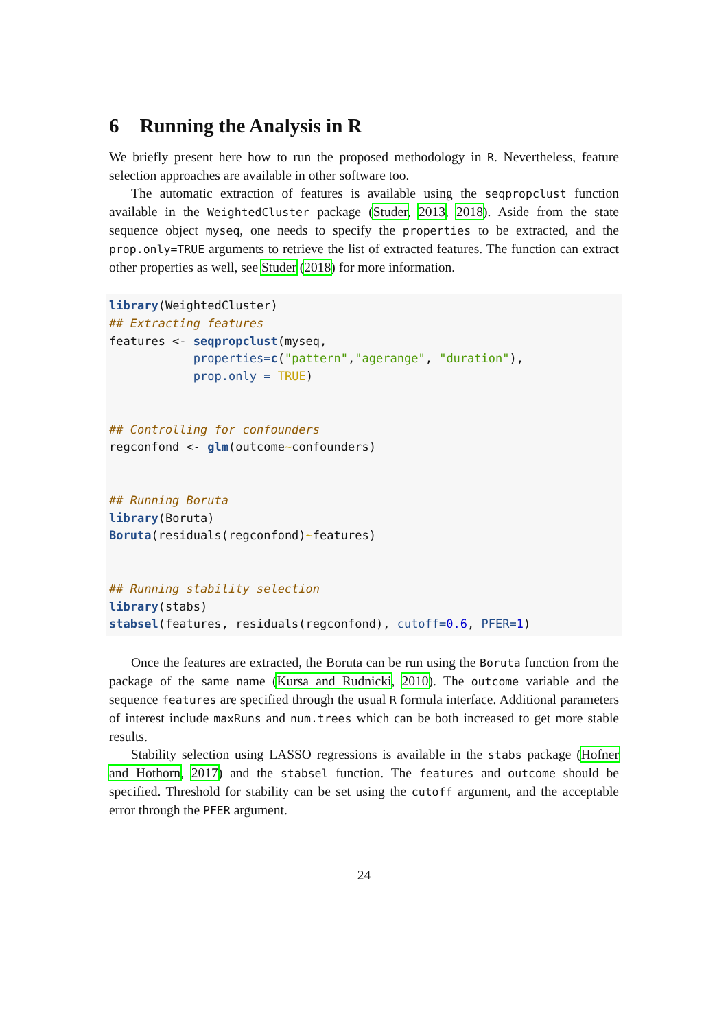6 Running the Analysis in R
We briefly present here how to run the proposed methodology in R. Nevertheless, feature selection approaches are available in other software too.
The automatic extraction of features is available using the seqpropclust function available in the WeightedCluster package (Studer, 2013, 2018). Aside from the state sequence object myseq, one needs to specify the properties to be extracted, and the prop.only=TRUE arguments to retrieve the list of extracted features. The function can extract other properties as well, see Studer (2018) for more information.
library(WeightedCluster)
## Extracting features
features <- seqpropclust(myseq,
            properties=c("pattern","agerange", "duration"),
            prop.only = TRUE)


## Controlling for confounders
regconfond <- glm(outcome~confounders)


## Running Boruta
library(Boruta)
Boruta(residuals(regconfond)~features)


## Running stability selection
library(stabs)
stabsel(features, residuals(regconfond), cutoff=0.6, PFER=1)
Once the features are extracted, the Boruta can be run using the Boruta function from the package of the same name (Kursa and Rudnicki, 2010). The outcome variable and the sequence features are specified through the usual R formula interface. Additional parameters of interest include maxRuns and num.trees which can be both increased to get more stable results.
Stability selection using LASSO regressions is available in the stabs package (Hofner and Hothorn, 2017) and the stabsel function. The features and outcome should be specified. Threshold for stability can be set using the cutoff argument, and the acceptable error through the PFER argument.
24